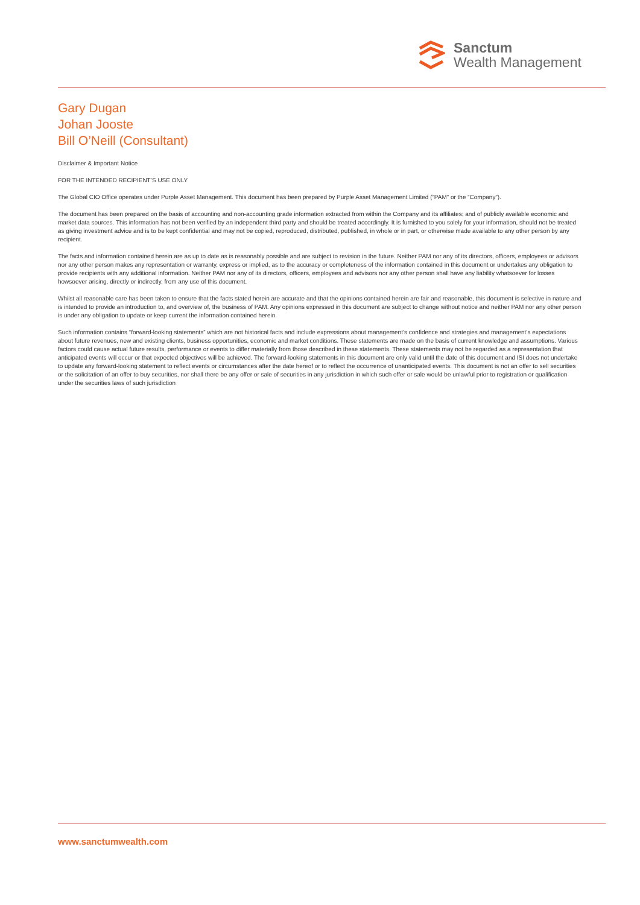Sanctum
Wealth Management
Gary Dugan
Johan Jooste
Bill O’Neill (Consultant)
Disclaimer & Important Notice
FOR THE INTENDED RECIPIENT’S USE ONLY
The Global CIO Office operates under Purple Asset Management. This document has been prepared by Purple Asset Management Limited (“PAM” or the “Company”).
The document has been prepared on the basis of accounting and non-accounting grade information extracted from within the Company and its affiliates; and of publicly available economic and market data sources. This information has not been verified by an independent third party and should be treated accordingly. It is furnished to you solely for your information, should not be treated as giving investment advice and is to be kept confidential and may not be copied, reproduced, distributed, published, in whole or in part, or otherwise made available to any other person by any recipient.
The facts and information contained herein are as up to date as is reasonably possible and are subject to revision in the future. Neither PAM nor any of its directors, officers, employees or advisors nor any other person makes any representation or warranty, express or implied, as to the accuracy or completeness of the information contained in this document or undertakes any obligation to provide recipients with any additional information. Neither PAM nor any of its directors, officers, employees and advisors nor any other person shall have any liability whatsoever for losses howsoever arising, directly or indirectly, from any use of this document.
Whilst all reasonable care has been taken to ensure that the facts stated herein are accurate and that the opinions contained herein are fair and reasonable, this document is selective in nature and is intended to provide an introduction to, and overview of, the business of PAM. Any opinions expressed in this document are subject to change without notice and neither PAM nor any other person is under any obligation to update or keep current the information contained herein.
Such information contains “forward-looking statements” which are not historical facts and include expressions about management’s confidence and strategies and management’s expectations about future revenues, new and existing clients, business opportunities, economic and market conditions. These statements are made on the basis of current knowledge and assumptions. Various factors could cause actual future results, performance or events to differ materially from those described in these statements. These statements may not be regarded as a representation that anticipated events will occur or that expected objectives will be achieved. The forward-looking statements in this document are only valid until the date of this document and ISI does not undertake to update any forward-looking statement to reflect events or circumstances after the date hereof or to reflect the occurrence of unanticipated events. This document is not an offer to sell securities or the solicitation of an offer to buy securities, nor shall there be any offer or sale of securities in any jurisdiction in which such offer or sale would be unlawful prior to registration or qualification under the securities laws of such jurisdiction
www.sanctumwealth.com